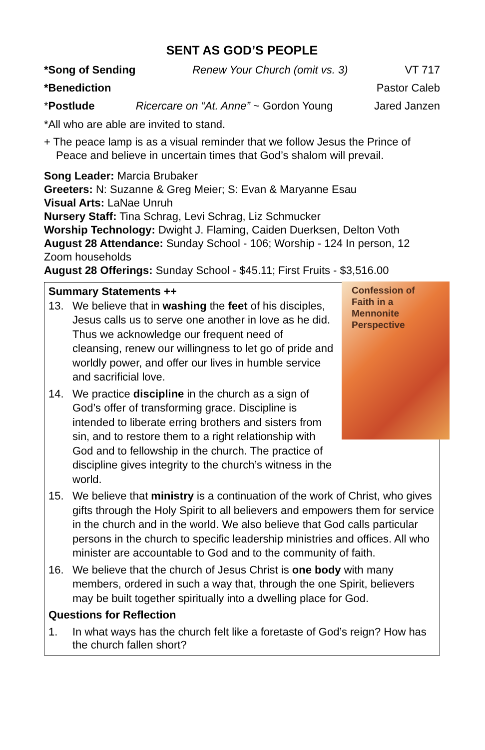SENT AS GOD’S PEOPLE
*Song of Sending Renew Your Church (omit vs. 3) VT 717
*Benediction Pastor Caleb
*Postlude Ricercare on “At. Anne” ~ Gordon Young Jared Janzen
*All who are able are invited to stand.
+ The peace lamp is as a visual reminder that we follow Jesus the Prince of Peace and believe in uncertain times that God’s shalom will prevail.
Song Leader: Marcia Brubaker
Greeters: N: Suzanne & Greg Meier; S: Evan & Maryanne Esau
Visual Arts: LaNae Unruh
Nursery Staff: Tina Schrag, Levi Schrag, Liz Schmucker
Worship Technology: Dwight J. Flaming, Caiden Duerksen, Delton Voth
August 28 Attendance: Sunday School - 106; Worship - 124 In person, 12 Zoom households
August 28 Offerings: Sunday School - $45.11; First Fruits - $3,516.00
Confession of Faith in a Mennonite Perspective
Summary Statements ++
13. We believe that in washing the feet of his disciples, Jesus calls us to serve one another in love as he did. Thus we acknowledge our frequent need of cleansing, renew our willingness to let go of pride and worldly power, and offer our lives in humble service and sacrificial love.
14. We practice discipline in the church as a sign of God’s offer of transforming grace. Discipline is intended to liberate erring brothers and sisters from sin, and to restore them to a right relationship with God and to fellowship in the church. The practice of discipline gives integrity to the church’s witness in the world.
15. We believe that ministry is a continuation of the work of Christ, who gives gifts through the Holy Spirit to all believers and empowers them for service in the church and in the world. We also believe that God calls particular persons in the church to specific leadership ministries and offices. All who minister are accountable to God and to the community of faith.
16. We believe that the church of Jesus Christ is one body with many members, ordered in such a way that, through the one Spirit, believers may be built together spiritually into a dwelling place for God.
Questions for Reflection
1. In what ways has the church felt like a foretaste of God’s reign? How has the church fallen short?